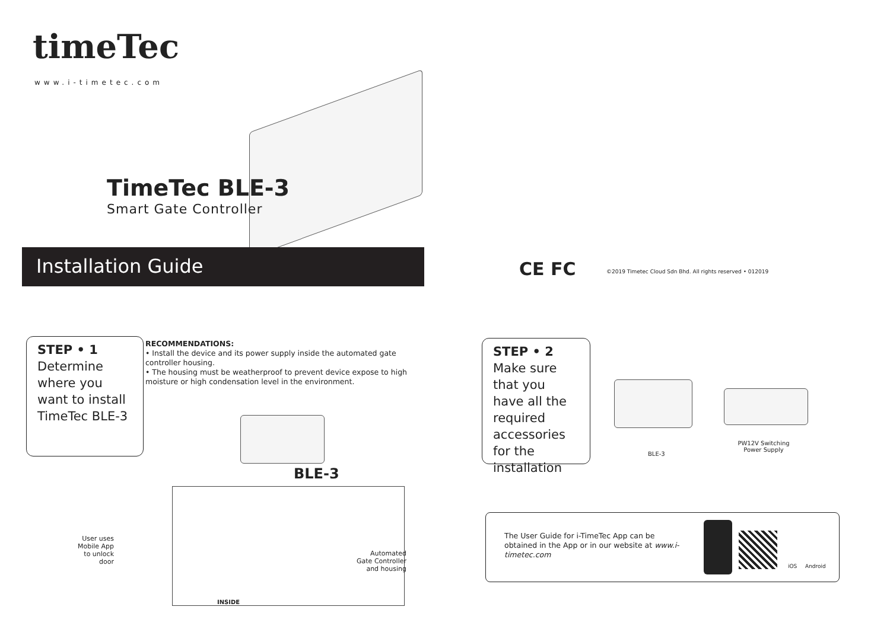timeTec
www.i-timetec.com
TimeTec BLE-3
Smart Gate Controller
Installation Guide CE FC
©2019 Timetec Cloud Sdn Bhd. All rights reserved • 012019
STEP • 1
Determine where you want to install TimeTec BLE-3
RECOMMENDATIONS:
• Install the device and its power supply inside the automated gate controller housing.
• The housing must be weatherproof to prevent device expose to high moisture or high condensation level in the environment.
BLE-3
User uses Mobile App to unlock door
Automated Gate Controller and housing
INSIDE
STEP • 2
Make sure that you have all the required accessories for the installation
BLE-3
PW12V Switching Power Supply
The User Guide for i-TimeTec App can be obtained in the App or in our website at www.i-timetec.com
iOS Android